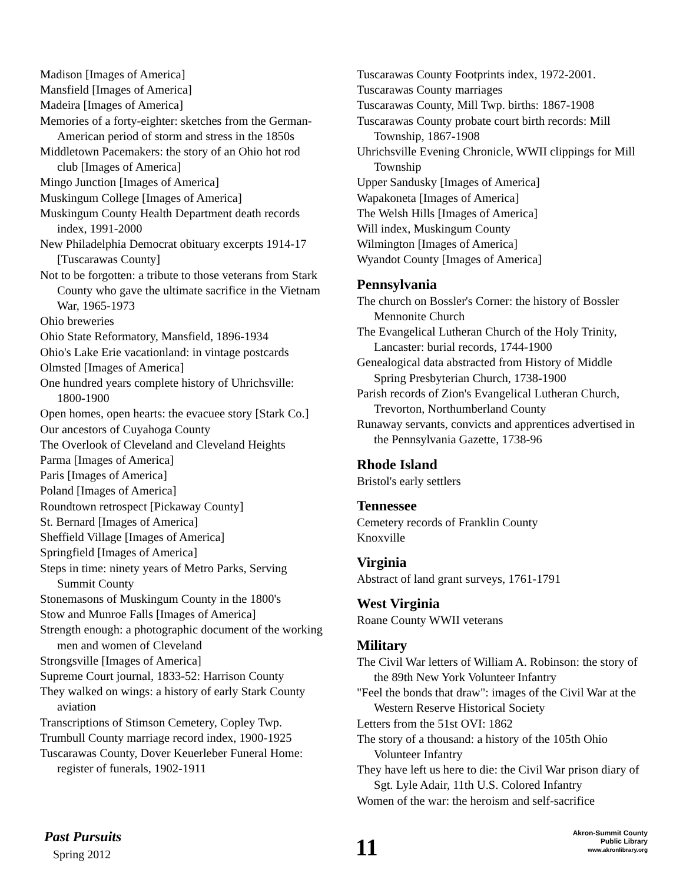Madison [Images of America]
Mansfield [Images of America]
Madeira [Images of America]
Memories of a forty-eighter: sketches from the German-American period of storm and stress in the 1850s
Middletown Pacemakers: the story of an Ohio hot rod club [Images of America]
Mingo Junction [Images of America]
Muskingum College [Images of America]
Muskingum County Health Department death records index, 1991-2000
New Philadelphia Democrat obituary excerpts 1914-17 [Tuscarawas County]
Not to be forgotten: a tribute to those veterans from Stark County who gave the ultimate sacrifice in the Vietnam War, 1965-1973
Ohio breweries
Ohio State Reformatory, Mansfield, 1896-1934
Ohio's Lake Erie vacationland: in vintage postcards
Olmsted [Images of America]
One hundred years complete history of Uhrichsville: 1800-1900
Open homes, open hearts: the evacuee story [Stark Co.]
Our ancestors of Cuyahoga County
The Overlook of Cleveland and Cleveland Heights
Parma [Images of America]
Paris [Images of America]
Poland [Images of America]
Roundtown retrospect [Pickaway County]
St. Bernard [Images of America]
Sheffield Village [Images of America]
Springfield [Images of America]
Steps in time: ninety years of Metro Parks, Serving Summit County
Stonemasons of Muskingum County in the 1800's
Stow and Munroe Falls [Images of America]
Strength enough: a photographic document of the working men and women of Cleveland
Strongsville [Images of America]
Supreme Court journal, 1833-52: Harrison County
They walked on wings: a history of early Stark County aviation
Transcriptions of Stimson Cemetery, Copley Twp.
Trumbull County marriage record index, 1900-1925
Tuscarawas County, Dover Keuerleber Funeral Home: register of funerals, 1902-1911
Tuscarawas County Footprints index, 1972-2001.
Tuscarawas County marriages
Tuscarawas County, Mill Twp. births: 1867-1908
Tuscarawas County probate court birth records: Mill Township, 1867-1908
Uhrichsville Evening Chronicle, WWII clippings for Mill Township
Upper Sandusky [Images of America]
Wapakoneta [Images of America]
The Welsh Hills [Images of America]
Will index, Muskingum County
Wilmington [Images of America]
Wyandot County [Images of America]
Pennsylvania
The church on Bossler's Corner: the history of Bossler Mennonite Church
The Evangelical Lutheran Church of the Holy Trinity, Lancaster: burial records, 1744-1900
Genealogical data abstracted from History of Middle Spring Presbyterian Church, 1738-1900
Parish records of Zion's Evangelical Lutheran Church, Trevorton, Northumberland County
Runaway servants, convicts and apprentices advertised in the Pennsylvania Gazette, 1738-96
Rhode Island
Bristol's early settlers
Tennessee
Cemetery records of Franklin County
Knoxville
Virginia
Abstract of land grant surveys, 1761-1791
West Virginia
Roane County WWII veterans
Military
The Civil War letters of William A. Robinson: the story of the 89th New York Volunteer Infantry
"Feel the bonds that draw": images of the Civil War at the Western Reserve Historical Society
Letters from the 51st OVI: 1862
The story of a thousand: a history of the 105th Ohio Volunteer Infantry
They have left us here to die: the Civil War prison diary of Sgt. Lyle Adair, 11th U.S. Colored Infantry
Women of the war: the heroism and self-sacrifice
Past Pursuits
Spring 2012 11
Akron-Summit County
Public Library
www.akronlibrary.org